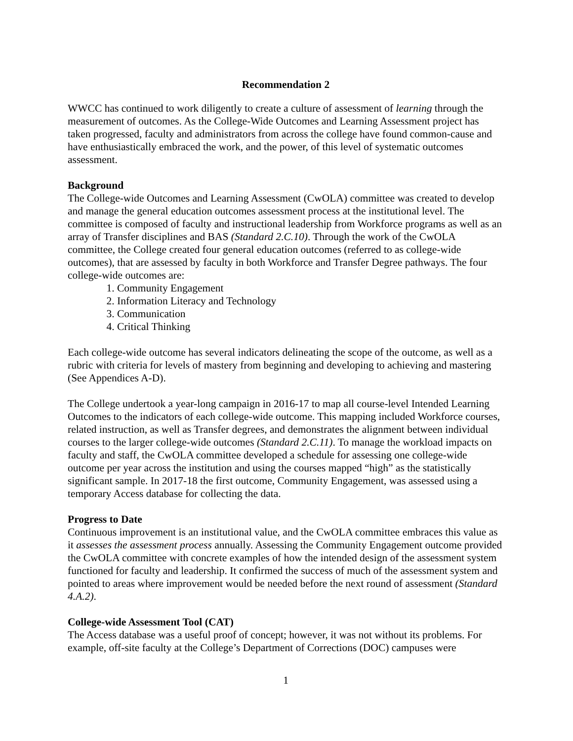Recommendation 2
WWCC has continued to work diligently to create a culture of assessment of learning through the measurement of outcomes. As the College-Wide Outcomes and Learning Assessment project has taken progressed, faculty and administrators from across the college have found common-cause and have enthusiastically embraced the work, and the power, of this level of systematic outcomes assessment.
Background
The College-wide Outcomes and Learning Assessment (CwOLA) committee was created to develop and manage the general education outcomes assessment process at the institutional level. The committee is composed of faculty and instructional leadership from Workforce programs as well as an array of Transfer disciplines and BAS (Standard 2.C.10). Through the work of the CwOLA committee, the College created four general education outcomes (referred to as college-wide outcomes), that are assessed by faculty in both Workforce and Transfer Degree pathways. The four college-wide outcomes are:
1. Community Engagement
2. Information Literacy and Technology
3. Communication
4. Critical Thinking
Each college-wide outcome has several indicators delineating the scope of the outcome, as well as a rubric with criteria for levels of mastery from beginning and developing to achieving and mastering (See Appendices A-D).
The College undertook a year-long campaign in 2016-17 to map all course-level Intended Learning Outcomes to the indicators of each college-wide outcome. This mapping included Workforce courses, related instruction, as well as Transfer degrees, and demonstrates the alignment between individual courses to the larger college-wide outcomes (Standard 2.C.11). To manage the workload impacts on faculty and staff, the CwOLA committee developed a schedule for assessing one college-wide outcome per year across the institution and using the courses mapped “high” as the statistically significant sample. In 2017-18 the first outcome, Community Engagement, was assessed using a temporary Access database for collecting the data.
Progress to Date
Continuous improvement is an institutional value, and the CwOLA committee embraces this value as it assesses the assessment process annually. Assessing the Community Engagement outcome provided the CwOLA committee with concrete examples of how the intended design of the assessment system functioned for faculty and leadership. It confirmed the success of much of the assessment system and pointed to areas where improvement would be needed before the next round of assessment (Standard 4.A.2).
College-wide Assessment Tool (CAT)
The Access database was a useful proof of concept; however, it was not without its problems. For example, off-site faculty at the College’s Department of Corrections (DOC) campuses were
1